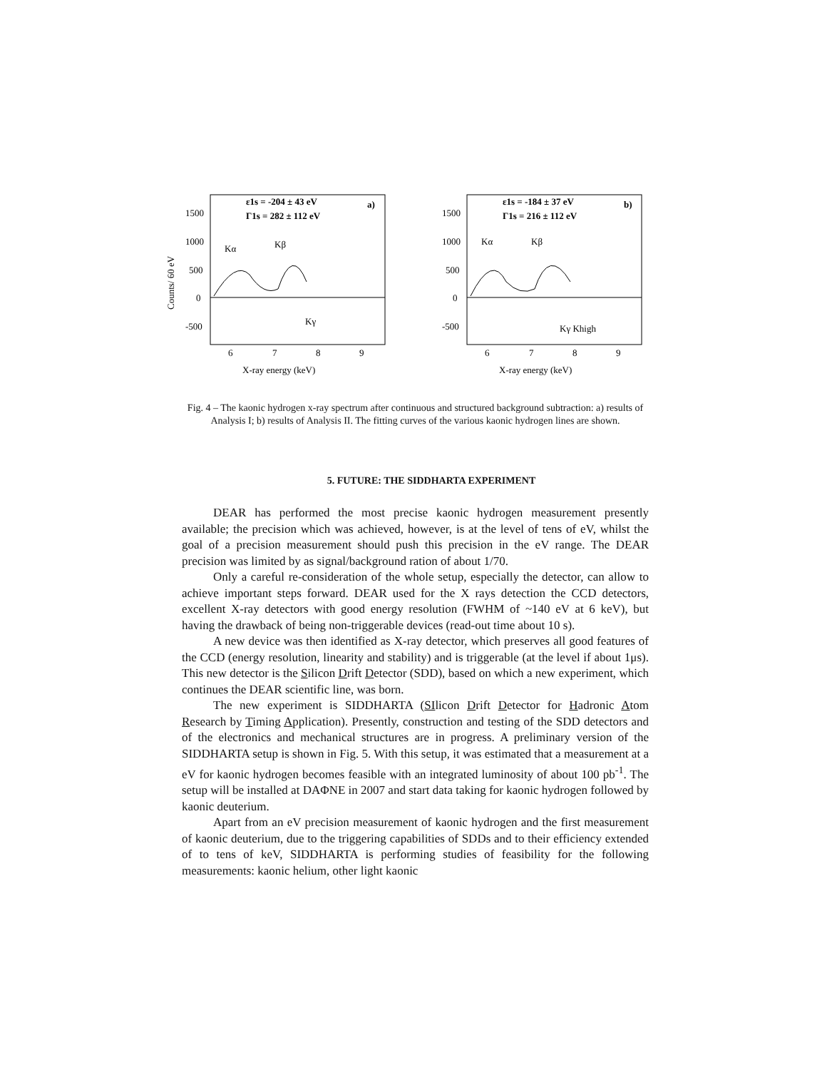Counts/ 60 eV
1500
1000
500
0
-500
6
7
8
9
X-ray energy (keV)
ε1s = -204 ± 43 eV
Γ1s = 282 ± 112 eV
a)
Kα
Kβ
Kγ
1500
1000
500
0
-500
6
7
8
9
X-ray energy (keV)
ε1s = -184 ± 37 eV
Γ1s = 216 ± 112 eV
b)
Kα
Kβ
Kγ Khigh
Fig. 4 – The kaonic hydrogen x-ray spectrum after continuous and structured background subtraction: a) results of Analysis I; b) results of Analysis II. The fitting curves of the various kaonic hydrogen lines are shown.
5. FUTURE: THE SIDDHARTA EXPERIMENT
DEAR has performed the most precise kaonic hydrogen measurement presently available; the precision which was achieved, however, is at the level of tens of eV, whilst the goal of a precision measurement should push this precision in the eV range. The DEAR precision was limited by as signal/background ration of about 1/70.
Only a careful re-consideration of the whole setup, especially the detector, can allow to achieve important steps forward. DEAR used for the X rays detection the CCD detectors, excellent X-ray detectors with good energy resolution (FWHM of ~140 eV at 6 keV), but having the drawback of being non-triggerable devices (read-out time about 10 s).
A new device was then identified as X-ray detector, which preserves all good features of the CCD (energy resolution, linearity and stability) and is triggerable (at the level if about 1μs). This new detector is the Silicon Drift Detector (SDD), based on which a new experiment, which continues the DEAR scientific line, was born.
The new experiment is SIDDHARTA (SIlicon Drift Detector for Hadronic Atom Research by Timing Application). Presently, construction and testing of the SDD detectors and of the electronics and mechanical structures are in progress. A preliminary version of the SIDDHARTA setup is shown in Fig. 5. With this setup, it was estimated that a measurement at a eV for kaonic hydrogen becomes feasible with an integrated luminosity of about 100 pb<sup>-1</sup>. The setup will be installed at DAΦNE in 2007 and start data taking for kaonic hydrogen followed by kaonic deuterium.
Apart from an eV precision measurement of kaonic hydrogen and the first measurement of kaonic deuterium, due to the triggering capabilities of SDDs and to their efficiency extended of to tens of keV, SIDDHARTA is performing studies of feasibility for the following measurements: kaonic helium, other light kaonic